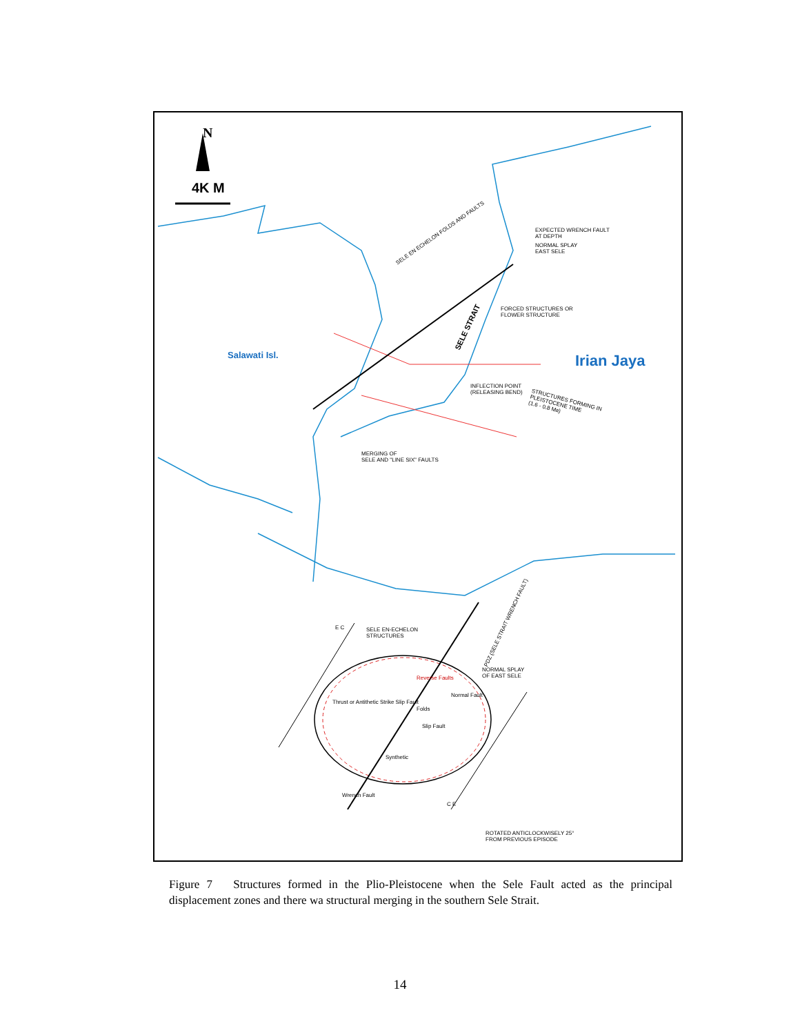N
4K M
SELE EN ECHELON FOLDS AND FAULTS
EXPECTED WRENCH FAULT
AT DEPTH
NORMAL SPLAY
EAST SELE
FORCED STRUCTURES OR
FLOWER STRUCTURE
SELE STRAIT
Salawati Isl. Irian Jaya
INFLECTION POINT
(RELEASING BEND)
STRUCTURES FORMING IN
PLEISTOCENE TIME
(1.6 - 0.8 Ma)
MERGING OF
SELE AND "LINE SIX" FAULTS
SELE EN-ECHELON
STRUCTURES
PDZ (SELE STRAIT WRENCH FAULT)
NORMAL SPLAY
OF EAST SELE
Reverse Faults
Thrust or Antithetic Strike Slip Fault
Folds
Normal Fault
Slip Fault
Synthetic
Wrench Fault
E C
C E
ROTATED ANTICLOCKWISELY 25°
FROM PREVIOUS EPISODE
Figure 7 Structures formed in the Plio-Pleistocene when the Sele Fault acted as the principal displacement zones and there wa structural merging in the southern Sele Strait.
14